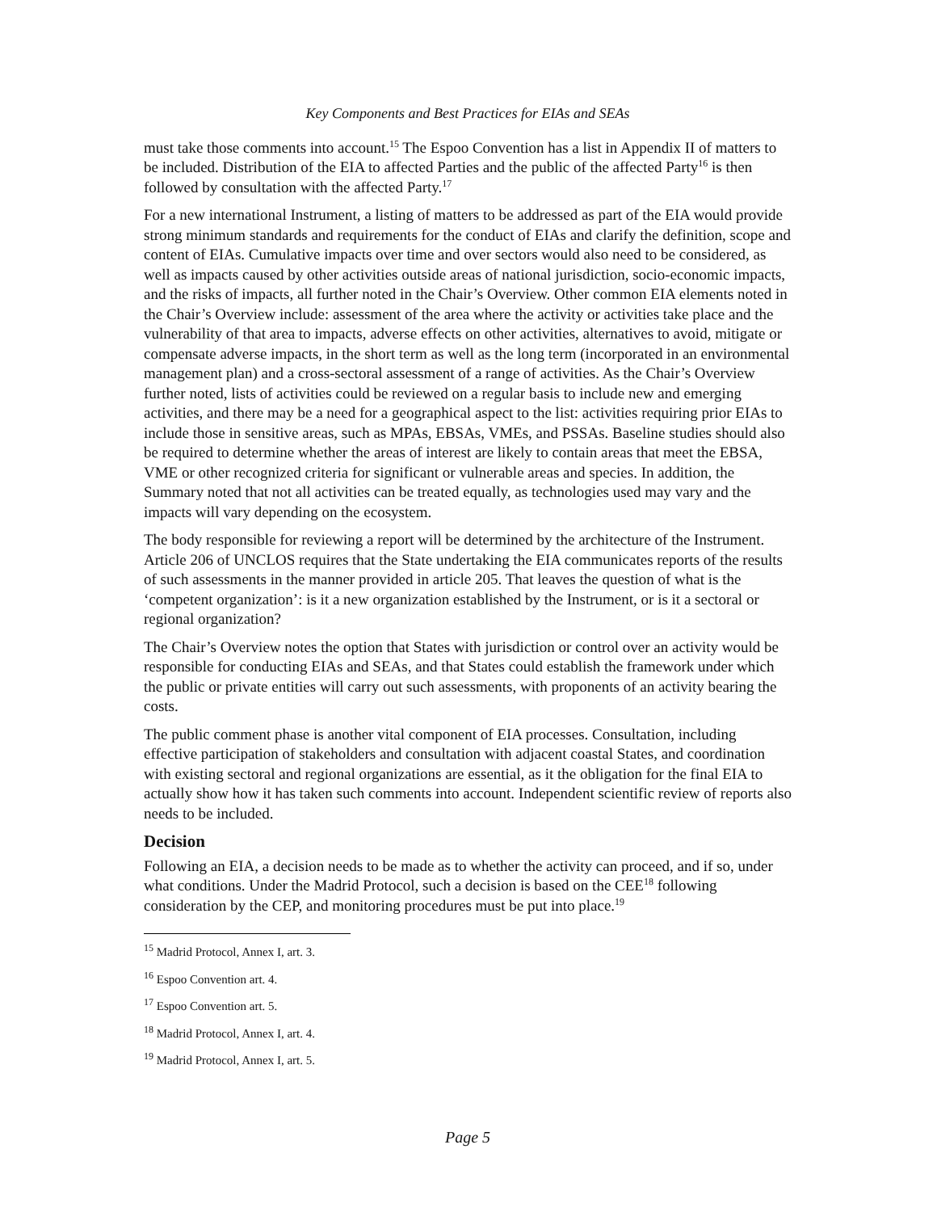Key Components and Best Practices for EIAs and SEAs
must take those comments into account.<sup>15</sup> The Espoo Convention has a list in Appendix II of matters to be included. Distribution of the EIA to affected Parties and the public of the affected Party<sup>16</sup> is then followed by consultation with the affected Party.<sup>17</sup>
For a new international Instrument, a listing of matters to be addressed as part of the EIA would provide strong minimum standards and requirements for the conduct of EIAs and clarify the definition, scope and content of EIAs. Cumulative impacts over time and over sectors would also need to be considered, as well as impacts caused by other activities outside areas of national jurisdiction, socio-economic impacts, and the risks of impacts, all further noted in the Chair’s Overview. Other common EIA elements noted in the Chair’s Overview include: assessment of the area where the activity or activities take place and the vulnerability of that area to impacts, adverse effects on other activities, alternatives to avoid, mitigate or compensate adverse impacts, in the short term as well as the long term (incorporated in an environmental management plan) and a cross-sectoral assessment of a range of activities. As the Chair’s Overview further noted, lists of activities could be reviewed on a regular basis to include new and emerging activities, and there may be a need for a geographical aspect to the list: activities requiring prior EIAs to include those in sensitive areas, such as MPAs, EBSAs, VMEs, and PSSAs. Baseline studies should also be required to determine whether the areas of interest are likely to contain areas that meet the EBSA, VME or other recognized criteria for significant or vulnerable areas and species. In addition, the Summary noted that not all activities can be treated equally, as technologies used may vary and the impacts will vary depending on the ecosystem.
The body responsible for reviewing a report will be determined by the architecture of the Instrument. Article 206 of UNCLOS requires that the State undertaking the EIA communicates reports of the results of such assessments in the manner provided in article 205. That leaves the question of what is the ‘competent organization’: is it a new organization established by the Instrument, or is it a sectoral or regional organization?
The Chair’s Overview notes the option that States with jurisdiction or control over an activity would be responsible for conducting EIAs and SEAs, and that States could establish the framework under which the public or private entities will carry out such assessments, with proponents of an activity bearing the costs.
The public comment phase is another vital component of EIA processes. Consultation, including effective participation of stakeholders and consultation with adjacent coastal States, and coordination with existing sectoral and regional organizations are essential, as it the obligation for the final EIA to actually show how it has taken such comments into account. Independent scientific review of reports also needs to be included.
Decision
Following an EIA, a decision needs to be made as to whether the activity can proceed, and if so, under what conditions. Under the Madrid Protocol, such a decision is based on the CEE<sup>18</sup> following consideration by the CEP, and monitoring procedures must be put into place.<sup>19</sup>
<sup>15</sup> Madrid Protocol, Annex I, art. 3.
<sup>16</sup> Espoo Convention art. 4.
<sup>17</sup> Espoo Convention art. 5.
<sup>18</sup> Madrid Protocol, Annex I, art. 4.
<sup>19</sup> Madrid Protocol, Annex I, art. 5.
Page 5